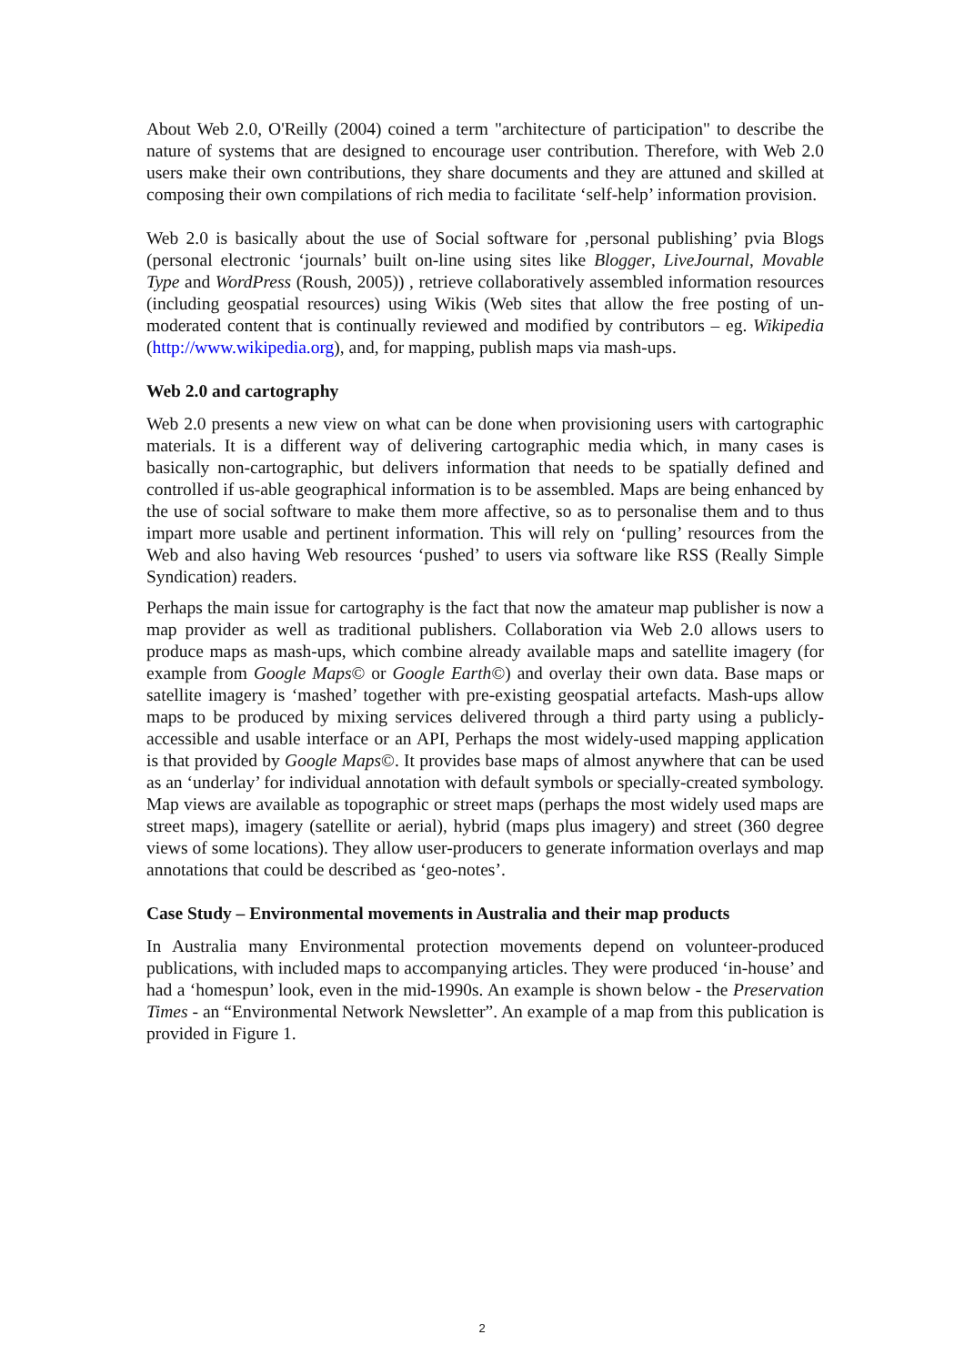About Web 2.0, O'Reilly (2004) coined a term "architecture of participation" to describe the nature of systems that are designed to encourage user contribution. Therefore, with Web 2.0 users make their own contributions, they share documents and they are attuned and skilled at composing their own compilations of rich media to facilitate ‘self-help’ information provision.
Web 2.0 is basically about the use of Social software for ‚personal publishing’ pvia Blogs (personal electronic ‘journals’ built on-line using sites like Blogger, LiveJournal, Movable Type and WordPress (Roush, 2005)) , retrieve collaboratively assembled information resources (including geospatial resources) using Wikis (Web sites that allow the free posting of un-moderated content that is continually reviewed and modified by contributors – eg. Wikipedia (http://www.wikipedia.org), and, for mapping, publish maps via mash-ups.
Web 2.0 and cartography
Web 2.0 presents a new view on what can be done when provisioning users with cartographic materials. It is a different way of delivering cartographic media which, in many cases is basically non-cartographic, but delivers information that needs to be spatially defined and controlled if us-able geographical information is to be assembled. Maps are being enhanced by the use of social software to make them more affective, so as to personalise them and to thus impart more usable and pertinent information. This will rely on ‘pulling’ resources from the Web and also having Web resources ‘pushed’ to users via software like RSS (Really Simple Syndication) readers.
Perhaps the main issue for cartography is the fact that now the amateur map publisher is now a map provider as well as traditional publishers. Collaboration via Web 2.0 allows users to produce maps as mash-ups, which combine already available maps and satellite imagery (for example from Google Maps© or Google Earth©) and overlay their own data. Base maps or satellite imagery is ‘mashed’ together with pre-existing geospatial artefacts. Mash-ups allow maps to be produced by mixing services delivered through a third party using a publicly-accessible and usable interface or an API, Perhaps the most widely-used mapping application is that provided by Google Maps©. It provides base maps of almost anywhere that can be used as an ‘underlay’ for individual annotation with default symbols or specially-created symbology. Map views are available as topographic or street maps (perhaps the most widely used maps are street maps), imagery (satellite or aerial), hybrid (maps plus imagery) and street (360 degree views of some locations). They allow user-producers to generate information overlays and map annotations that could be described as ‘geo-notes’.
Case Study – Environmental movements in Australia and their map products
In Australia many Environmental protection movements depend on volunteer-produced publications, with included maps to accompanying articles. They were produced ‘in-house’ and had a ‘homespun’ look, even in the mid-1990s. An example is shown below - the Preservation Times - an “Environmental Network Newsletter”. An example of a map from this publication is provided in Figure 1.
2